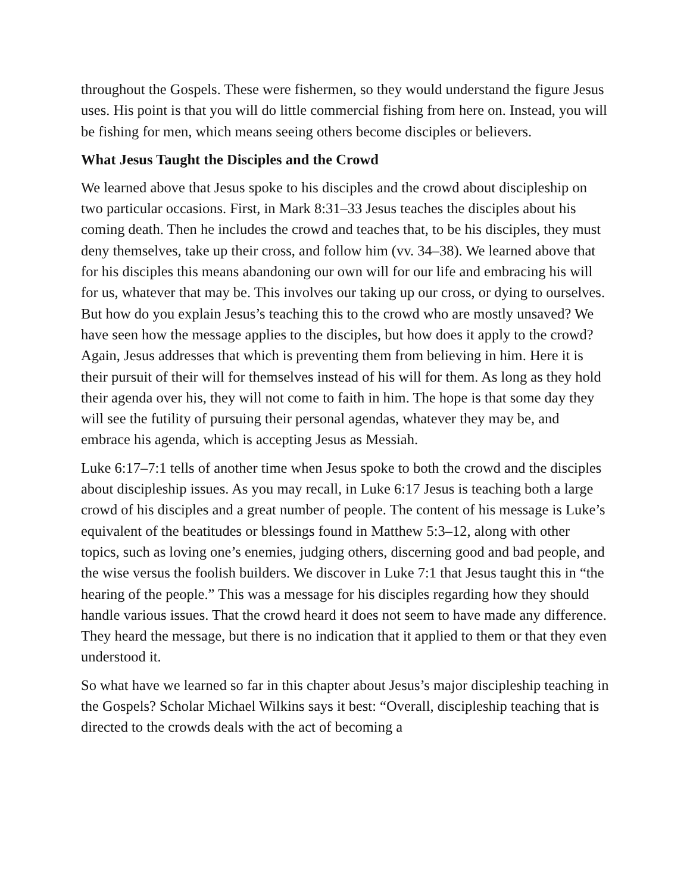throughout the Gospels. These were fishermen, so they would understand the figure Jesus uses. His point is that you will do little commercial fishing from here on. Instead, you will be fishing for men, which means seeing others become disciples or believers.
What Jesus Taught the Disciples and the Crowd
We learned above that Jesus spoke to his disciples and the crowd about discipleship on two particular occasions. First, in Mark 8:31–33 Jesus teaches the disciples about his coming death. Then he includes the crowd and teaches that, to be his disciples, they must deny themselves, take up their cross, and follow him (vv. 34–38). We learned above that for his disciples this means abandoning our own will for our life and embracing his will for us, whatever that may be. This involves our taking up our cross, or dying to ourselves. But how do you explain Jesus’s teaching this to the crowd who are mostly unsaved? We have seen how the message applies to the disciples, but how does it apply to the crowd? Again, Jesus addresses that which is preventing them from believing in him. Here it is their pursuit of their will for themselves instead of his will for them. As long as they hold their agenda over his, they will not come to faith in him. The hope is that some day they will see the futility of pursuing their personal agendas, whatever they may be, and embrace his agenda, which is accepting Jesus as Messiah.
Luke 6:17–7:1 tells of another time when Jesus spoke to both the crowd and the disciples about discipleship issues. As you may recall, in Luke 6:17 Jesus is teaching both a large crowd of his disciples and a great number of people. The content of his message is Luke’s equivalent of the beatitudes or blessings found in Matthew 5:3–12, along with other topics, such as loving one’s enemies, judging others, discerning good and bad people, and the wise versus the foolish builders. We discover in Luke 7:1 that Jesus taught this in “the hearing of the people.” This was a message for his disciples regarding how they should handle various issues. That the crowd heard it does not seem to have made any difference. They heard the message, but there is no indication that it applied to them or that they even understood it.
So what have we learned so far in this chapter about Jesus’s major discipleship teaching in the Gospels? Scholar Michael Wilkins says it best: “Overall, discipleship teaching that is directed to the crowds deals with the act of becoming a